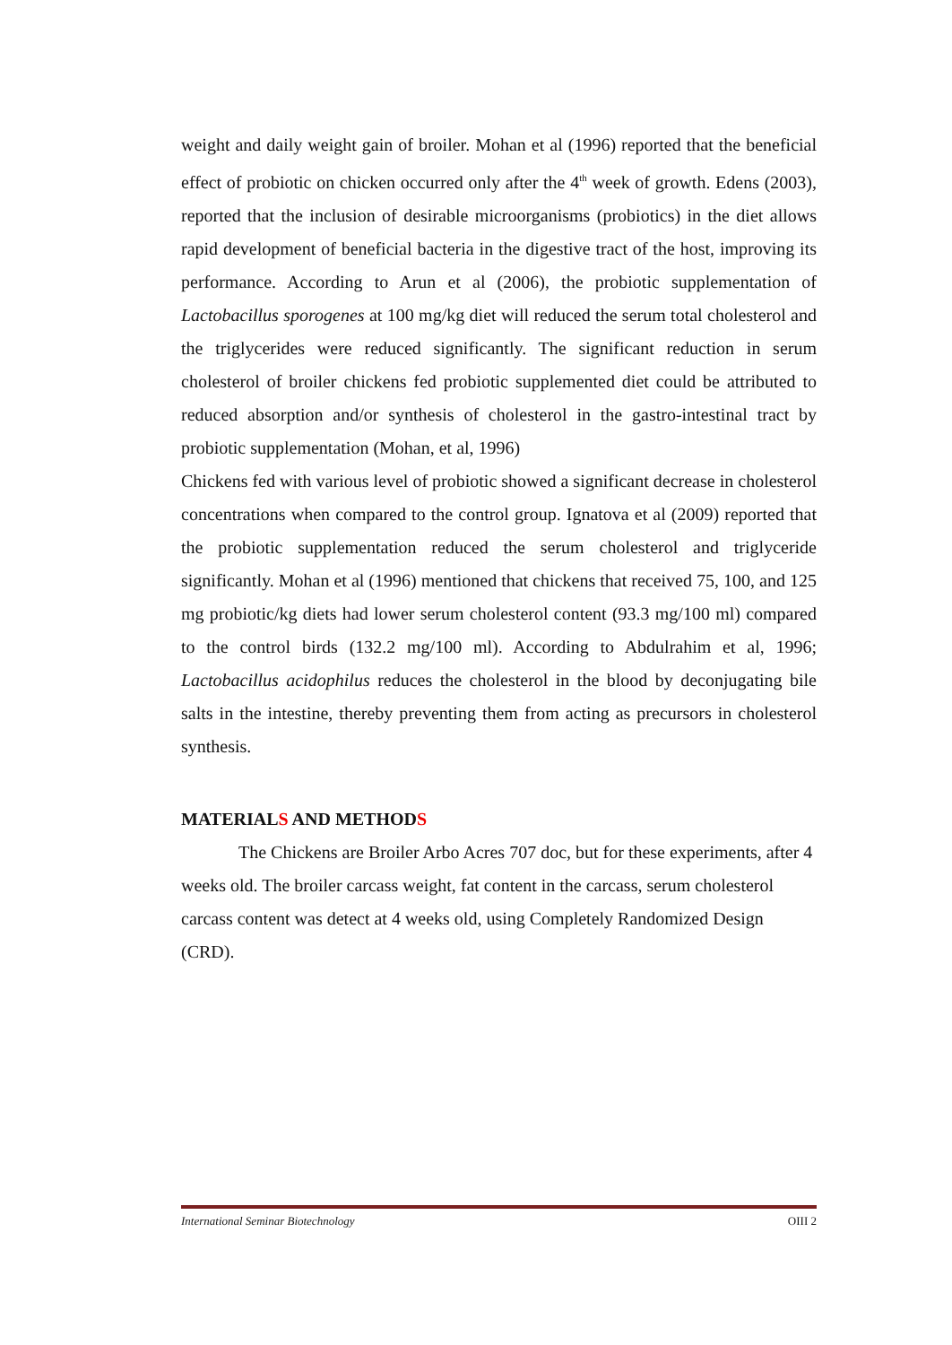weight and daily weight gain of broiler. Mohan et al (1996) reported that the beneficial effect of probiotic on chicken occurred only after the 4<sup>th</sup> week of growth. Edens (2003), reported that the inclusion of desirable microorganisms (probiotics) in the diet allows rapid development of beneficial bacteria in the digestive tract of the host, improving its performance. According to Arun et al (2006), the probiotic supplementation of Lactobacillus sporogenes at 100 mg/kg diet will reduced the serum total cholesterol and the triglycerides were reduced significantly. The significant reduction in serum cholesterol of broiler chickens fed probiotic supplemented diet could be attributed to reduced absorption and/or synthesis of cholesterol in the gastro-intestinal tract by probiotic supplementation (Mohan, et al, 1996)
Chickens fed with various level of probiotic showed a significant decrease in cholesterol concentrations when compared to the control group. Ignatova et al (2009) reported that the probiotic supplementation reduced the serum cholesterol and triglyceride significantly. Mohan et al (1996) mentioned that chickens that received 75, 100, and 125 mg probiotic/kg diets had lower serum cholesterol content (93.3 mg/100 ml) compared to the control birds (132.2 mg/100 ml). According to Abdulrahim et al, 1996; Lactobacillus acidophilus reduces the cholesterol in the blood by deconjugating bile salts in the intestine, thereby preventing them from acting as precursors in cholesterol synthesis.
MATERIALS AND METHODS
The Chickens are Broiler Arbo Acres 707 doc, but for these experiments, after 4 weeks old. The broiler carcass weight, fat content in the carcass, serum cholesterol carcass content was detect at 4 weeks old, using Completely Randomized Design (CRD).
International Seminar Biotechnology OIII 2